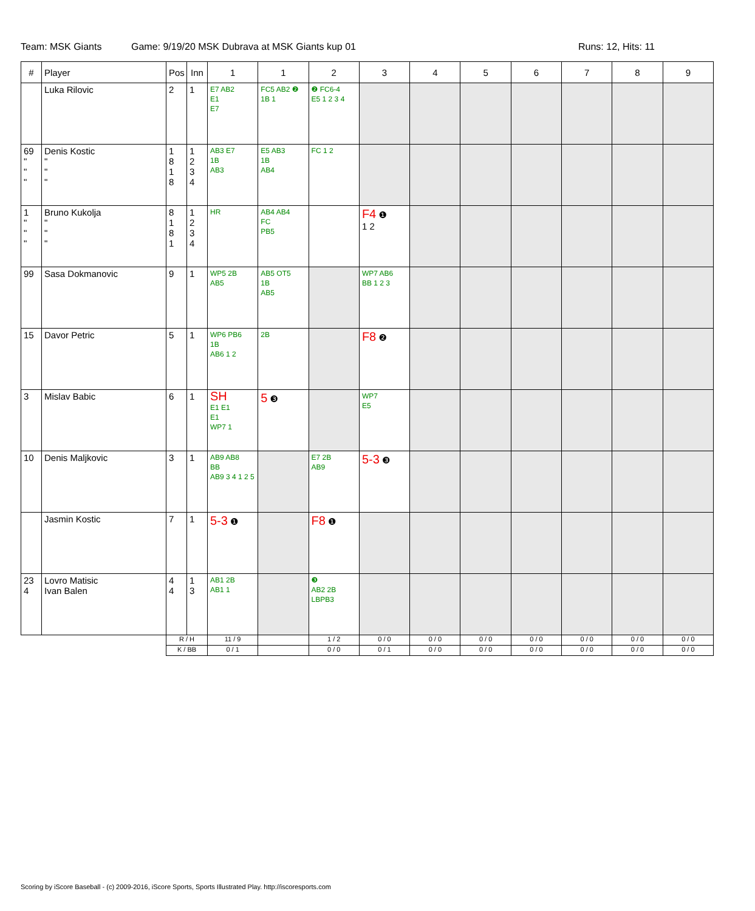Team: MSK Giants Game: 9/19/20 MSK Dubrava at MSK Giants kup 01 Runs: 12, Hits: 11
| # | Player | Pos | Inn | 1 | 1 | 2 | 3 | 4 | 5 | 6 | 7 | 8 | 9 |
| --- | --- | --- | --- | --- | --- | --- | --- | --- | --- | --- | --- | --- | --- |
| | Luka Rilovic | 2 | 1 | E7 AB2 E1 E7 | FC5 AB2 ❷ 1B 1 | ❷ FC6-4 E5 1 2 3 4 | | | | | | | |
| 69 " " " | Denis Kostic " " " | 1 8 1 8 | 1 2 3 4 | AB3 E7 1B AB3 | E5 AB3 1B AB4 | FC 1 2 | | | | | | | |
| 1 " " " | Bruno Kukolja " " " | 8 1 8 1 | 1 2 3 4 | HR | AB4 AB4 FC PB5 | | F4 ❶ 1 2 | | | | | | |
| 99 | Sasa Dokmanovic | 9 | 1 | WP5 2B AB5 | AB5 OT5 1B AB5 | | WP7 AB6 BB 1 2 3 | | | | | | |
| 15 | Davor Petric | 5 | 1 | WP6 PB6 1B AB6 1 2 | 2B | | F8 ❷ | | | | | | |
| 3 | Mislav Babic | 6 | 1 | SH E1 E1 E1 WP7 1 | 5 ❸ | | WP7 E5 | | | | | | |
| 10 | Denis Maljkovic | 3 | 1 | AB9 AB8 BB AB9 3 4 1 2 5 | | E7 2B AB9 | 5-3 ❸ | | | | | | |
| | Jasmin Kostic | 7 | 1 | 5-3 ❶ | | F8 ❶ | | | | | | | |
| 23 4 | Lovro Matisic Ivan Balen | 4 4 | 1 3 | AB1 2B AB1 1 | | ❸ AB2 2B LBPB3 | | | | | | | |
| | | R / H | | 11 / 9 | | 1 / 2 | 0 / 0 | 0 / 0 | 0 / 0 | 0 / 0 | 0 / 0 | 0 / 0 | 0 / 0 |
| | | K / BB | | 0 / 1 | | 0 / 0 | 0 / 1 | 0 / 0 | 0 / 0 | 0 / 0 | 0 / 0 | 0 / 0 | 0 / 0 |
Scoring by iScore Baseball - (c) 2009-2016, iScore Sports, Sports Illustrated Play. http://iscoresports.com